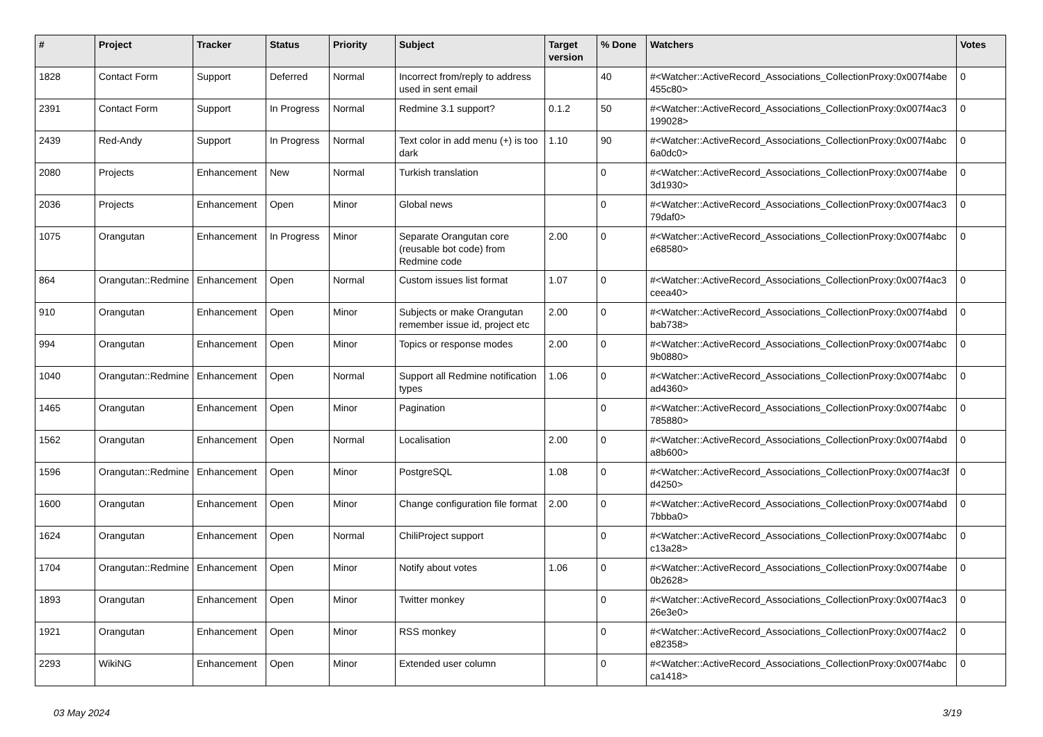| # | Project | Tracker | Status | Priority | Subject | Target version | % Done | Watchers | Votes |
| --- | --- | --- | --- | --- | --- | --- | --- | --- | --- |
| 1828 | Contact Form | Support | Deferred | Normal | Incorrect from/reply to address used in sent email | | 40 | #<Watcher::ActiveRecord_Associations_CollectionProxy:0x007f4abe 455c80> | 0 |
| 2391 | Contact Form | Support | In Progress | Normal | Redmine 3.1 support? | 0.1.2 | 50 | #<Watcher::ActiveRecord_Associations_CollectionProxy:0x007f4ac3 199028> | 0 |
| 2439 | Red-Andy | Support | In Progress | Normal | Text color in add menu (+) is too dark | 1.10 | 90 | #<Watcher::ActiveRecord_Associations_CollectionProxy:0x007f4abc 6a0dc0> | 0 |
| 2080 | Projects | Enhancement | New | Normal | Turkish translation | | 0 | #<Watcher::ActiveRecord_Associations_CollectionProxy:0x007f4abe 3d1930> | 0 |
| 2036 | Projects | Enhancement | Open | Minor | Global news | | 0 | #<Watcher::ActiveRecord_Associations_CollectionProxy:0x007f4ac3 79daf0> | 0 |
| 1075 | Orangutan | Enhancement | In Progress | Minor | Separate Orangutan core (reusable bot code) from Redmine code | 2.00 | 0 | #<Watcher::ActiveRecord_Associations_CollectionProxy:0x007f4abc e68580> | 0 |
| 864 | Orangutan::Redmine | Enhancement | Open | Normal | Custom issues list format | 1.07 | 0 | #<Watcher::ActiveRecord_Associations_CollectionProxy:0x007f4ac3 ceea40> | 0 |
| 910 | Orangutan | Enhancement | Open | Minor | Subjects or make Orangutan remember issue id, project etc | 2.00 | 0 | #<Watcher::ActiveRecord_Associations_CollectionProxy:0x007f4abd bab738> | 0 |
| 994 | Orangutan | Enhancement | Open | Minor | Topics or response modes | 2.00 | 0 | #<Watcher::ActiveRecord_Associations_CollectionProxy:0x007f4abc 9b0880> | 0 |
| 1040 | Orangutan::Redmine | Enhancement | Open | Normal | Support all Redmine notification types | 1.06 | 0 | #<Watcher::ActiveRecord_Associations_CollectionProxy:0x007f4abc ad4360> | 0 |
| 1465 | Orangutan | Enhancement | Open | Minor | Pagination | | 0 | #<Watcher::ActiveRecord_Associations_CollectionProxy:0x007f4abc 785880> | 0 |
| 1562 | Orangutan | Enhancement | Open | Normal | Localisation | 2.00 | 0 | #<Watcher::ActiveRecord_Associations_CollectionProxy:0x007f4abd a8b600> | 0 |
| 1596 | Orangutan::Redmine | Enhancement | Open | Minor | PostgreSQL | 1.08 | 0 | #<Watcher::ActiveRecord_Associations_CollectionProxy:0x007f4ac3f d4250> | 0 |
| 1600 | Orangutan | Enhancement | Open | Minor | Change configuration file format | 2.00 | 0 | #<Watcher::ActiveRecord_Associations_CollectionProxy:0x007f4abd 7bbba0> | 0 |
| 1624 | Orangutan | Enhancement | Open | Normal | ChiliProject support | | 0 | #<Watcher::ActiveRecord_Associations_CollectionProxy:0x007f4abc c13a28> | 0 |
| 1704 | Orangutan::Redmine | Enhancement | Open | Minor | Notify about votes | 1.06 | 0 | #<Watcher::ActiveRecord_Associations_CollectionProxy:0x007f4abe 0b2628> | 0 |
| 1893 | Orangutan | Enhancement | Open | Minor | Twitter monkey | | 0 | #<Watcher::ActiveRecord_Associations_CollectionProxy:0x007f4ac3 26e3e0> | 0 |
| 1921 | Orangutan | Enhancement | Open | Minor | RSS monkey | | 0 | #<Watcher::ActiveRecord_Associations_CollectionProxy:0x007f4ac2 e82358> | 0 |
| 2293 | WikiNG | Enhancement | Open | Minor | Extended user column | | 0 | #<Watcher::ActiveRecord_Associations_CollectionProxy:0x007f4abc ca1418> | 0 |
03 May 2024 3/19